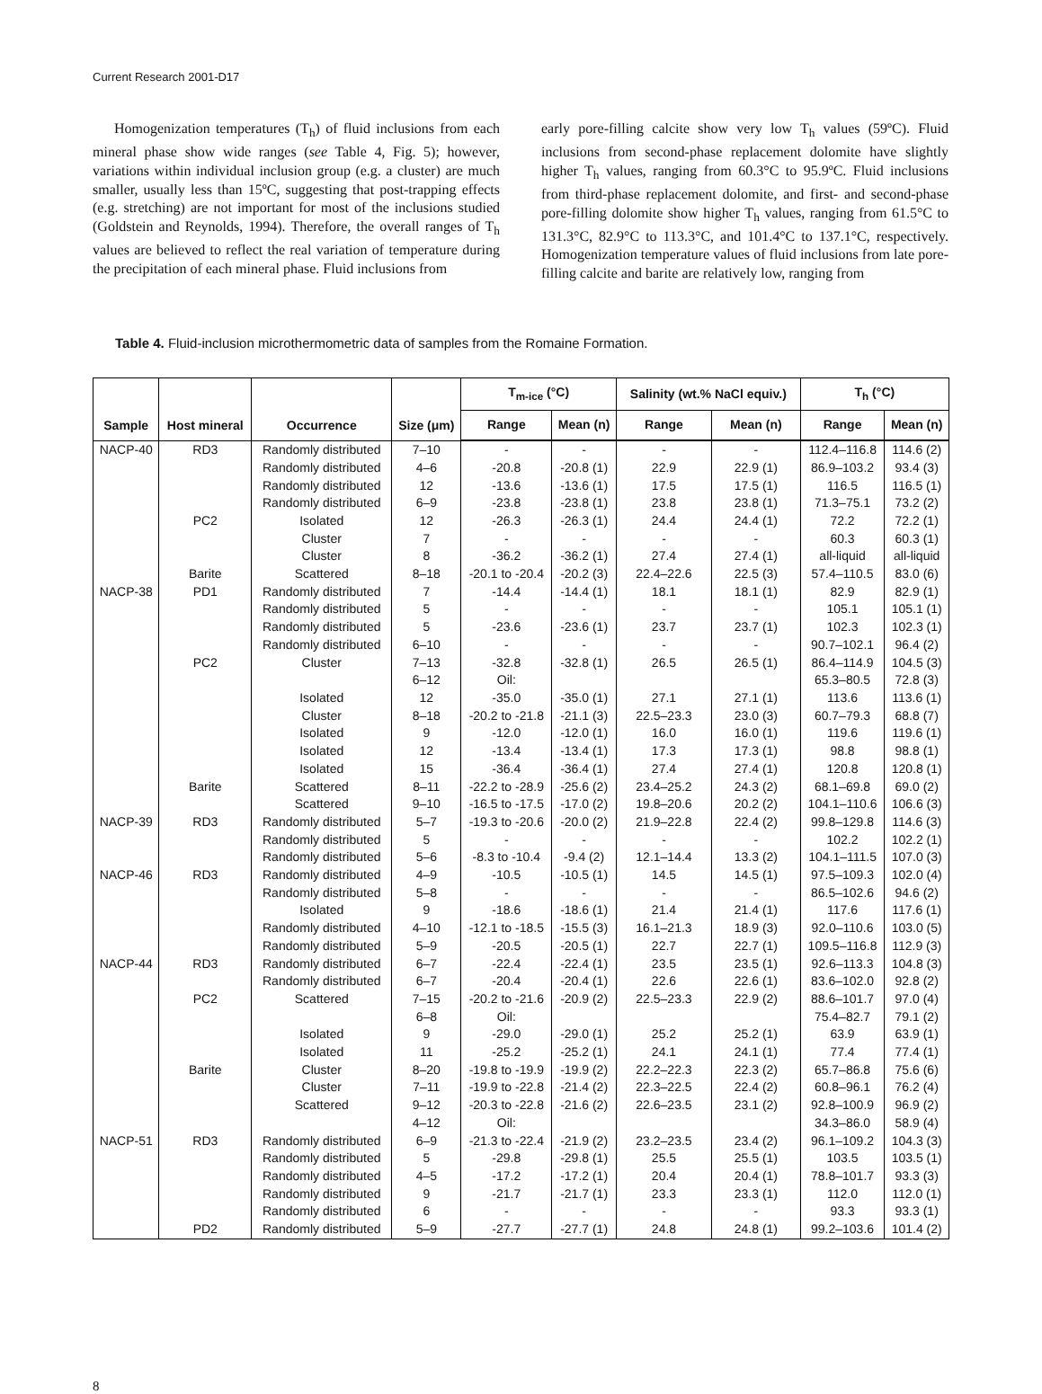Current Research 2001-D17
Homogenization temperatures (T<sub>h</sub>) of fluid inclusions from each mineral phase show wide ranges (see Table 4, Fig. 5); however, variations within individual inclusion group (e.g. a cluster) are much smaller, usually less than 15ºC, suggesting that post-trapping effects (e.g. stretching) are not important for most of the inclusions studied (Goldstein and Reynolds, 1994). Therefore, the overall ranges of T<sub>h</sub> values are believed to reflect the real variation of temperature during the precipitation of each mineral phase. Fluid inclusions from
early pore-filling calcite show very low T<sub>h</sub> values (59ºC). Fluid inclusions from second-phase replacement dolomite have slightly higher T<sub>h</sub> values, ranging from 60.3°C to 95.9ºC. Fluid inclusions from third-phase replacement dolomite, and first- and second-phase pore-filling dolomite show higher T<sub>h</sub> values, ranging from 61.5°C to 131.3°C, 82.9°C to 113.3°C, and 101.4°C to 137.1°C, respectively. Homogenization temperature values of fluid inclusions from late pore-filling calcite and barite are relatively low, ranging from
Table 4. Fluid-inclusion microthermometric data of samples from the Romaine Formation.
| Sample | Host mineral | Occurrence | Size (μm) | T<sub>m-ice</sub> (°C) | | Salinity (wt.% NaCl equiv.) | | T<sub>h</sub> (°C) | |
| --- | --- | --- | --- | --- | --- | --- | --- | --- | --- |
| | | | | Range | Mean (n) | Range | Mean (n) | Range | Mean (n) |
| NACP-40 | RD3 | Randomly distributed | 7–10 | - | - | - | - | 112.4–116.8 | 114.6 (2) |
| | | Randomly distributed | 4–6 | -20.8 | -20.8 (1) | 22.9 | 22.9 (1) | 86.9–103.2 | 93.4 (3) |
| | | Randomly distributed | 12 | -13.6 | -13.6 (1) | 17.5 | 17.5 (1) | 116.5 | 116.5 (1) |
| | | Randomly distributed | 6–9 | -23.8 | -23.8 (1) | 23.8 | 23.8 (1) | 71.3–75.1 | 73.2 (2) |
| | PC2 | Isolated | 12 | -26.3 | -26.3 (1) | 24.4 | 24.4 (1) | 72.2 | 72.2 (1) |
| | | Cluster | 7 | - | - | - | - | 60.3 | 60.3 (1) |
| | | Cluster | 8 | -36.2 | -36.2 (1) | 27.4 | 27.4 (1) | all-liquid | all-liquid |
| | Barite | Scattered | 8–18 | -20.1 to -20.4 | -20.2 (3) | 22.4–22.6 | 22.5 (3) | 57.4–110.5 | 83.0 (6) |
| NACP-38 | PD1 | Randomly distributed | 7 | -14.4 | -14.4 (1) | 18.1 | 18.1 (1) | 82.9 | 82.9 (1) |
| | | Randomly distributed | 5 | - | - | - | - | 105.1 | 105.1 (1) |
| | | Randomly distributed | 5 | -23.6 | -23.6 (1) | 23.7 | 23.7 (1) | 102.3 | 102.3 (1) |
| | | Randomly distributed | 6–10 | - | - | - | - | 90.7–102.1 | 96.4 (2) |
| | PC2 | Cluster | 7–13 | -32.8 | -32.8 (1) | 26.5 | 26.5 (1) | 86.4–114.9 | 104.5 (3) |
| | | | 6–12 | Oil: | | | | 65.3–80.5 | 72.8 (3) |
| | | Isolated | 12 | -35.0 | -35.0 (1) | 27.1 | 27.1 (1) | 113.6 | 113.6 (1) |
| | | Cluster | 8–18 | -20.2 to -21.8 | -21.1 (3) | 22.5–23.3 | 23.0 (3) | 60.7–79.3 | 68.8 (7) |
| | | Isolated | 9 | -12.0 | -12.0 (1) | 16.0 | 16.0 (1) | 119.6 | 119.6 (1) |
| | | Isolated | 12 | -13.4 | -13.4 (1) | 17.3 | 17.3 (1) | 98.8 | 98.8 (1) |
| | | Isolated | 15 | -36.4 | -36.4 (1) | 27.4 | 27.4 (1) | 120.8 | 120.8 (1) |
| | Barite | Scattered | 8–11 | -22.2 to -28.9 | -25.6 (2) | 23.4–25.2 | 24.3 (2) | 68.1–69.8 | 69.0 (2) |
| | | Scattered | 9–10 | -16.5 to -17.5 | -17.0 (2) | 19.8–20.6 | 20.2 (2) | 104.1–110.6 | 106.6 (3) |
| NACP-39 | RD3 | Randomly distributed | 5–7 | -19.3 to -20.6 | -20.0 (2) | 21.9–22.8 | 22.4 (2) | 99.8–129.8 | 114.6 (3) |
| | | Randomly distributed | 5 | - | - | - | - | 102.2 | 102.2 (1) |
| | | Randomly distributed | 5–6 | -8.3 to -10.4 | -9.4 (2) | 12.1–14.4 | 13.3 (2) | 104.1–111.5 | 107.0 (3) |
| NACP-46 | RD3 | Randomly distributed | 4–9 | -10.5 | -10.5 (1) | 14.5 | 14.5 (1) | 97.5–109.3 | 102.0 (4) |
| | | Randomly distributed | 5–8 | - | - | - | - | 86.5–102.6 | 94.6 (2) |
| | | Isolated | 9 | -18.6 | -18.6 (1) | 21.4 | 21.4 (1) | 117.6 | 117.6 (1) |
| | | Randomly distributed | 4–10 | -12.1 to -18.5 | -15.5 (3) | 16.1–21.3 | 18.9 (3) | 92.0–110.6 | 103.0 (5) |
| | | Randomly distributed | 5–9 | -20.5 | -20.5 (1) | 22.7 | 22.7 (1) | 109.5–116.8 | 112.9 (3) |
| NACP-44 | RD3 | Randomly distributed | 6–7 | -22.4 | -22.4 (1) | 23.5 | 23.5 (1) | 92.6–113.3 | 104.8 (3) |
| | | Randomly distributed | 6–7 | -20.4 | -20.4 (1) | 22.6 | 22.6 (1) | 83.6–102.0 | 92.8 (2) |
| | PC2 | Scattered | 7–15 | -20.2 to -21.6 | -20.9 (2) | 22.5–23.3 | 22.9 (2) | 88.6–101.7 | 97.0 (4) |
| | | | 6–8 | Oil: | | | | 75.4–82.7 | 79.1 (2) |
| | | Isolated | 9 | -29.0 | -29.0 (1) | 25.2 | 25.2 (1) | 63.9 | 63.9 (1) |
| | | Isolated | 11 | -25.2 | -25.2 (1) | 24.1 | 24.1 (1) | 77.4 | 77.4 (1) |
| | Barite | Cluster | 8–20 | -19.8 to -19.9 | -19.9 (2) | 22.2–22.3 | 22.3 (2) | 65.7–86.8 | 75.6 (6) |
| | | Cluster | 7–11 | -19.9 to -22.8 | -21.4 (2) | 22.3–22.5 | 22.4 (2) | 60.8–96.1 | 76.2 (4) |
| | | Scattered | 9–12 | -20.3 to -22.8 | -21.6 (2) | 22.6–23.5 | 23.1 (2) | 92.8–100.9 | 96.9 (2) |
| | | | 4–12 | Oil: | | | | 34.3–86.0 | 58.9 (4) |
| NACP-51 | RD3 | Randomly distributed | 6–9 | -21.3 to -22.4 | -21.9 (2) | 23.2–23.5 | 23.4 (2) | 96.1–109.2 | 104.3 (3) |
| | | Randomly distributed | 5 | -29.8 | -29.8 (1) | 25.5 | 25.5 (1) | 103.5 | 103.5 (1) |
| | | Randomly distributed | 4–5 | -17.2 | -17.2 (1) | 20.4 | 20.4 (1) | 78.8–101.7 | 93.3 (3) |
| | | Randomly distributed | 9 | -21.7 | -21.7 (1) | 23.3 | 23.3 (1) | 112.0 | 112.0 (1) |
| | | Randomly distributed | 6 | - | - | - | - | 93.3 | 93.3 (1) |
| | PD2 | Randomly distributed | 5–9 | -27.7 | -27.7 (1) | 24.8 | 24.8 (1) | 99.2–103.6 | 101.4 (2) |
8